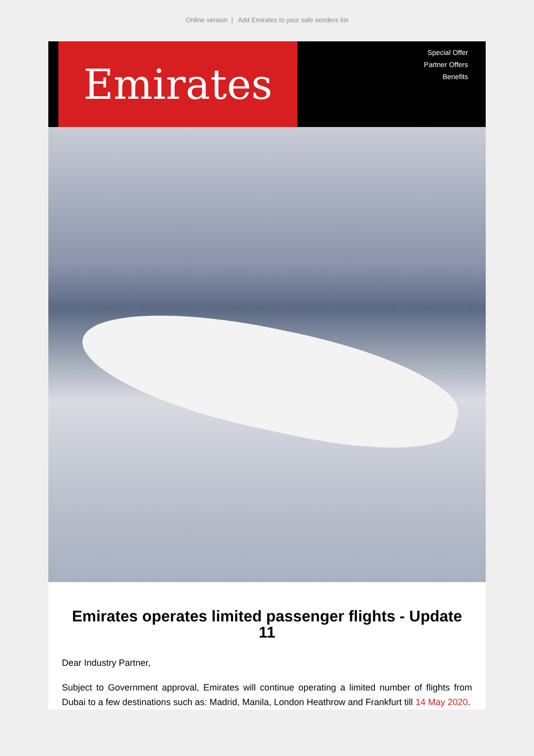Online version | Add Emirates to your safe senders list
Emirates
Special Offer
Partner Offers
Benefits
Emirates operates limited passenger flights - Update 11
Dear Industry Partner,
Subject to Government approval, Emirates will continue operating a limited number of flights from Dubai to a few destinations such as: Madrid, Manila, London Heathrow and Frankfurt till 14 May 2020.